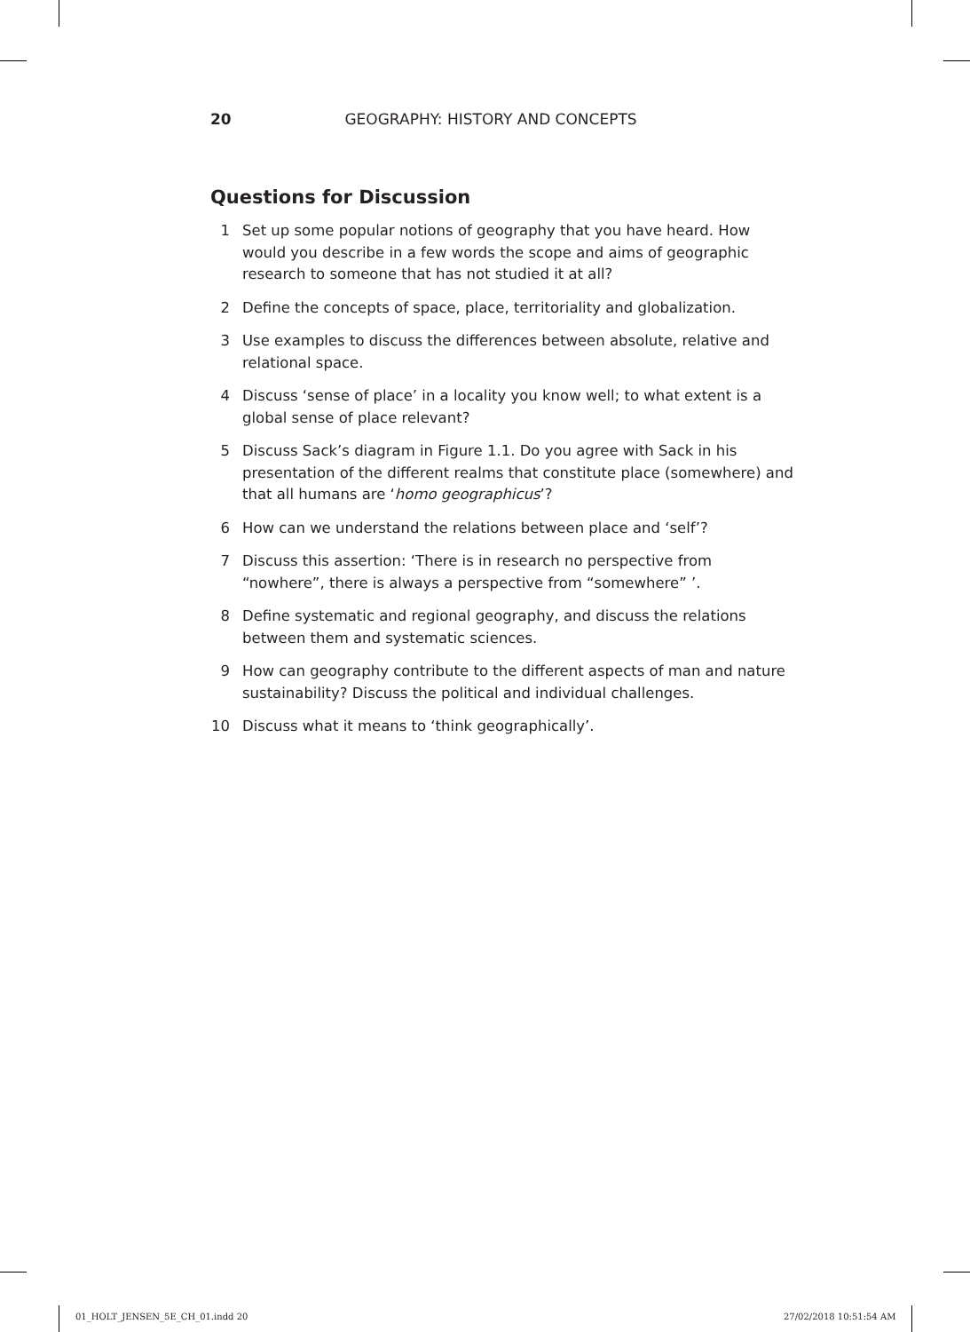20 GEOGRAPHY: HISTORY AND CONCEPTS
Questions for Discussion
1 Set up some popular notions of geography that you have heard. How would you describe in a few words the scope and aims of geographic research to someone that has not studied it at all?
2 Define the concepts of space, place, territoriality and globalization.
3 Use examples to discuss the differences between absolute, relative and relational space.
4 Discuss ‘sense of place’ in a locality you know well; to what extent is a global sense of place relevant?
5 Discuss Sack’s diagram in Figure 1.1. Do you agree with Sack in his presentation of the different realms that constitute place (somewhere) and that all humans are ‘homo geographicus’?
6 How can we understand the relations between place and ‘self’?
7 Discuss this assertion: ‘There is in research no perspective from “nowhere”, there is always a perspective from “somewhere” ’.
8 Define systematic and regional geography, and discuss the relations between them and systematic sciences.
9 How can geography contribute to the different aspects of man and nature sustainability? Discuss the political and individual challenges.
10 Discuss what it means to ‘think geographically’.
01_HOLT_JENSEN_5E_CH_01.indd 20
27/02/2018 10:51:54 AM